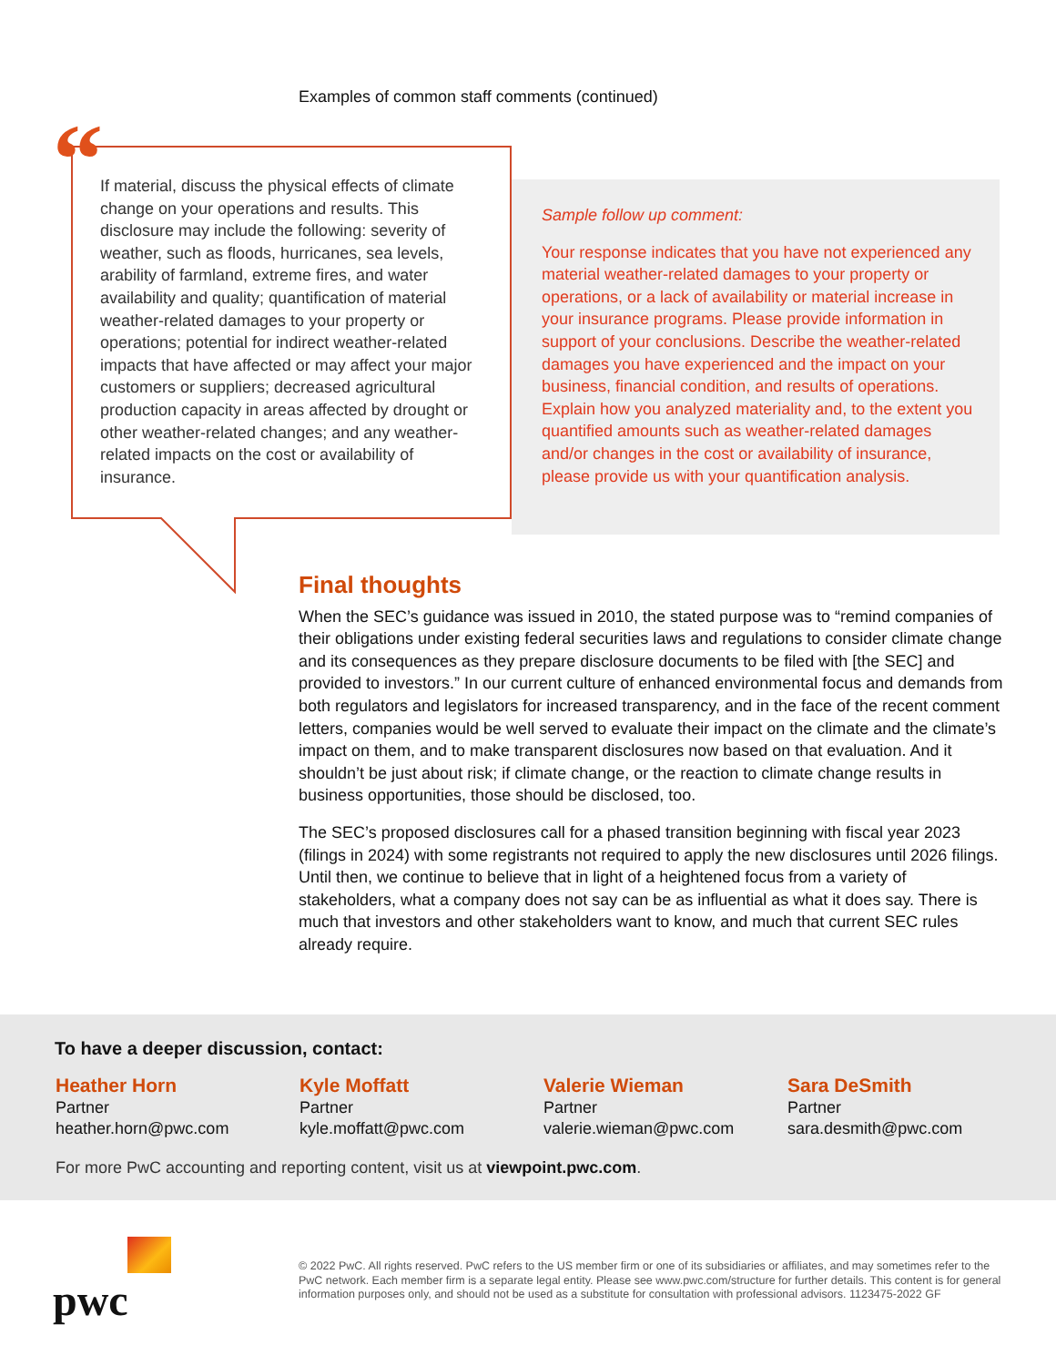Examples of common staff comments (continued)
“
If material, discuss the physical effects of climate change on your operations and results. This disclosure may include the following: severity of weather, such as floods, hurricanes, sea levels, arability of farmland, extreme fires, and water availability and quality; quantification of material weather-related damages to your property or operations; potential for indirect weather-related impacts that have affected or may affect your major customers or suppliers; decreased agricultural production capacity in areas affected by drought or other weather-related changes; and any weather-related impacts on the cost or availability of insurance.
Sample follow up comment:
Your response indicates that you have not experienced any material weather-related damages to your property or operations, or a lack of availability or material increase in your insurance programs. Please provide information in support of your conclusions. Describe the weather-related damages you have experienced and the impact on your business, financial condition, and results of operations. Explain how you analyzed materiality and, to the extent you quantified amounts such as weather-related damages and/or changes in the cost or availability of insurance, please provide us with your quantification analysis.
Final thoughts
When the SEC’s guidance was issued in 2010, the stated purpose was to “remind companies of their obligations under existing federal securities laws and regulations to consider climate change and its consequences as they prepare disclosure documents to be filed with [the SEC] and provided to investors.” In our current culture of enhanced environmental focus and demands from both regulators and legislators for increased transparency, and in the face of the recent comment letters, companies would be well served to evaluate their impact on the climate and the climate’s impact on them, and to make transparent disclosures now based on that evaluation. And it shouldn’t be just about risk; if climate change, or the reaction to climate change results in business opportunities, those should be disclosed, too.
The SEC’s proposed disclosures call for a phased transition beginning with fiscal year 2023 (filings in 2024) with some registrants not required to apply the new disclosures until 2026 filings. Until then, we continue to believe that in light of a heightened focus from a variety of stakeholders, what a company does not say can be as influential as what it does say. There is much that investors and other stakeholders want to know, and much that current SEC rules already require.
To have a deeper discussion, contact:
Heather Horn
Partner
heather.horn@pwc.com
Kyle Moffatt
Partner
kyle.moffatt@pwc.com
Valerie Wieman
Partner
valerie.wieman@pwc.com
Sara DeSmith
Partner
sara.desmith@pwc.com
For more PwC accounting and reporting content, visit us at viewpoint.pwc.com.
pwc
© 2022 PwC. All rights reserved. PwC refers to the US member firm or one of its subsidiaries or affiliates, and may sometimes refer to the PwC network. Each member firm is a separate legal entity. Please see www.pwc.com/structure for further details. This content is for general information purposes only, and should not be used as a substitute for consultation with professional advisors. 1123475-2022 GF